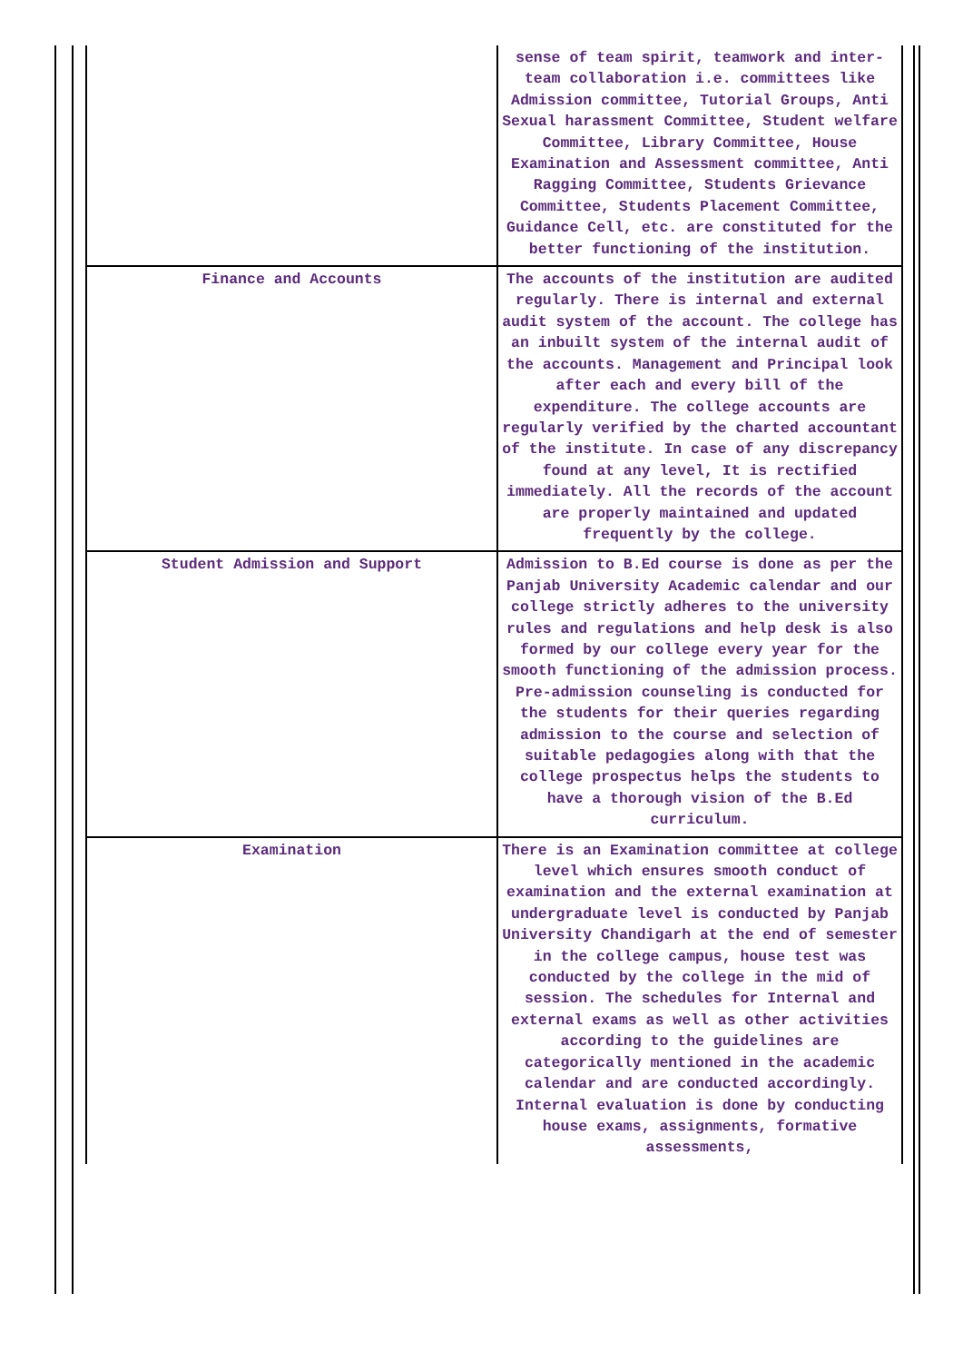| | sense of team spirit, teamwork and inter-team collaboration i.e. committees like Admission committee, Tutorial Groups, Anti Sexual harassment Committee, Student welfare Committee, Library Committee, House Examination and Assessment committee, Anti Ragging Committee, Students Grievance Committee, Students Placement Committee, Guidance Cell, etc. are constituted for the better functioning of the institution. |
| Finance and Accounts | The accounts of the institution are audited regularly. There is internal and external audit system of the account. The college has an inbuilt system of the internal audit of the accounts. Management and Principal look after each and every bill of the expenditure. The college accounts are regularly verified by the charted accountant of the institute. In case of any discrepancy found at any level, It is rectified immediately. All the records of the account are properly maintained and updated frequently by the college. |
| Student Admission and Support | Admission to B.Ed course is done as per the Panjab University Academic calendar and our college strictly adheres to the university rules and regulations and help desk is also formed by our college every year for the smooth functioning of the admission process. Pre-admission counseling is conducted for the students for their queries regarding admission to the course and selection of suitable pedagogies along with that the college prospectus helps the students to have a thorough vision of the B.Ed curriculum. |
| Examination | There is an Examination committee at college level which ensures smooth conduct of examination and the external examination at undergraduate level is conducted by Panjab University Chandigarh at the end of semester in the college campus, house test was conducted by the college in the mid of session. The schedules for Internal and external exams as well as other activities according to the guidelines are categorically mentioned in the academic calendar and are conducted accordingly. Internal evaluation is done by conducting house exams, assignments, formative assessments, |